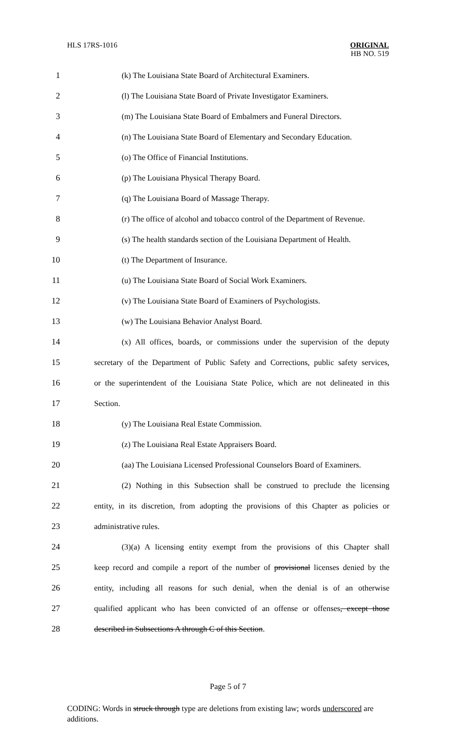HLS 17RS-1016
ORIGINAL
HB NO. 519
1 (k) The Louisiana State Board of Architectural Examiners.
2 (l) The Louisiana State Board of Private Investigator Examiners.
3 (m) The Louisiana State Board of Embalmers and Funeral Directors.
4 (n) The Louisiana State Board of Elementary and Secondary Education.
5 (o) The Office of Financial Institutions.
6 (p) The Louisiana Physical Therapy Board.
7 (q) The Louisiana Board of Massage Therapy.
8 (r) The office of alcohol and tobacco control of the Department of Revenue.
9 (s) The health standards section of the Louisiana Department of Health.
10 (t) The Department of Insurance.
11 (u) The Louisiana State Board of Social Work Examiners.
12 (v) The Louisiana State Board of Examiners of Psychologists.
13 (w) The Louisiana Behavior Analyst Board.
14 (x) All offices, boards, or commissions under the supervision of the deputy
15 secretary of the Department of Public Safety and Corrections, public safety services,
16 or the superintendent of the Louisiana State Police, which are not delineated in this
17 Section.
18 (y) The Louisiana Real Estate Commission.
19 (z) The Louisiana Real Estate Appraisers Board.
20 (aa) The Louisiana Licensed Professional Counselors Board of Examiners.
21 (2) Nothing in this Subsection shall be construed to preclude the licensing
22 entity, in its discretion, from adopting the provisions of this Chapter as policies or
23 administrative rules.
24 (3)(a) A licensing entity exempt from the provisions of this Chapter shall
25 keep record and compile a report of the number of provisional licenses denied by the
26 entity, including all reasons for such denial, when the denial is of an otherwise
27 qualified applicant who has been convicted of an offense or offenses, except those
28 described in Subsections A through C of this Section.
Page 5 of 7
CODING: Words in struck through type are deletions from existing law; words underscored are additions.